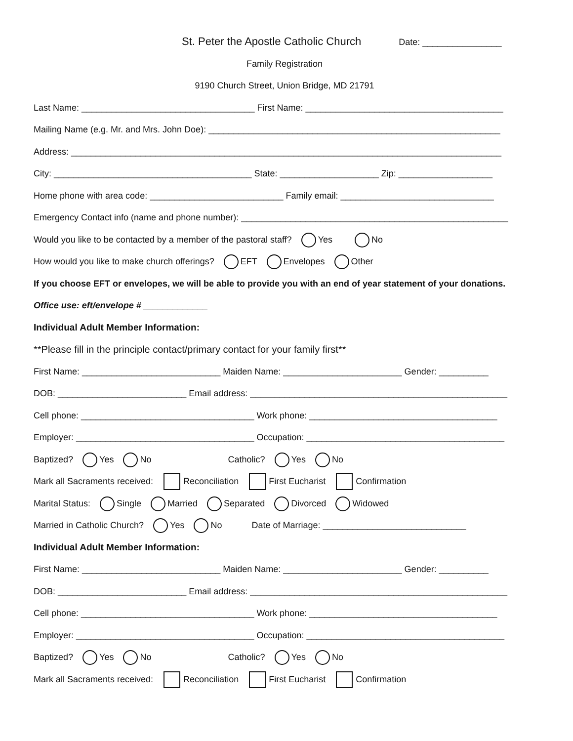St. Peter the Apostle Catholic Church Date: ________________
Family Registration
9190 Church Street, Union Bridge, MD 21791
Last Name: ___________________________________ First Name: ________________________________________
Mailing Name (e.g. Mr. and Mrs. John Doe): ___________________________________________________________
Address: _______________________________________________________________________________________
City: ________________________________________ State: ____________________ Zip: ___________________
Home phone with area code: ___________________________ Family email: _______________________________
Emergency Contact info (name and phone number): ______________________________________________________
Would you like to be contacted by a member of the pastoral staff? Yes No
How would you like to make church offerings? EFT Envelopes Other
If you choose EFT or envelopes, we will be able to provide you with an end of year statement of your donations.
Office use: eft/envelope # _____________
Individual Adult Member Information:
**Please fill in the principle contact/primary contact for your family first**
First Name: ____________________________ Maiden Name: ________________________ Gender: __________
DOB: __________________________ Email address: ____________________________________________________
Cell phone: ___________________________________ Work phone: ______________________________________
Employer: ____________________________________ Occupation: ________________________________________
Baptized? Yes No Catholic? Yes No
Mark all Sacraments received: Reconciliation First Eucharist Confirmation
Marital Status: Single Married Separated Divorced Widowed
Married in Catholic Church? Yes No Date of Marriage: _____________________________
Individual Adult Member Information:
First Name: ____________________________ Maiden Name: ________________________ Gender: __________
DOB: __________________________ Email address: ____________________________________________________
Cell phone: ___________________________________ Work phone: ______________________________________
Employer: ____________________________________ Occupation: ________________________________________
Baptized? Yes No Catholic? Yes No
Mark all Sacraments received: Reconciliation First Eucharist Confirmation